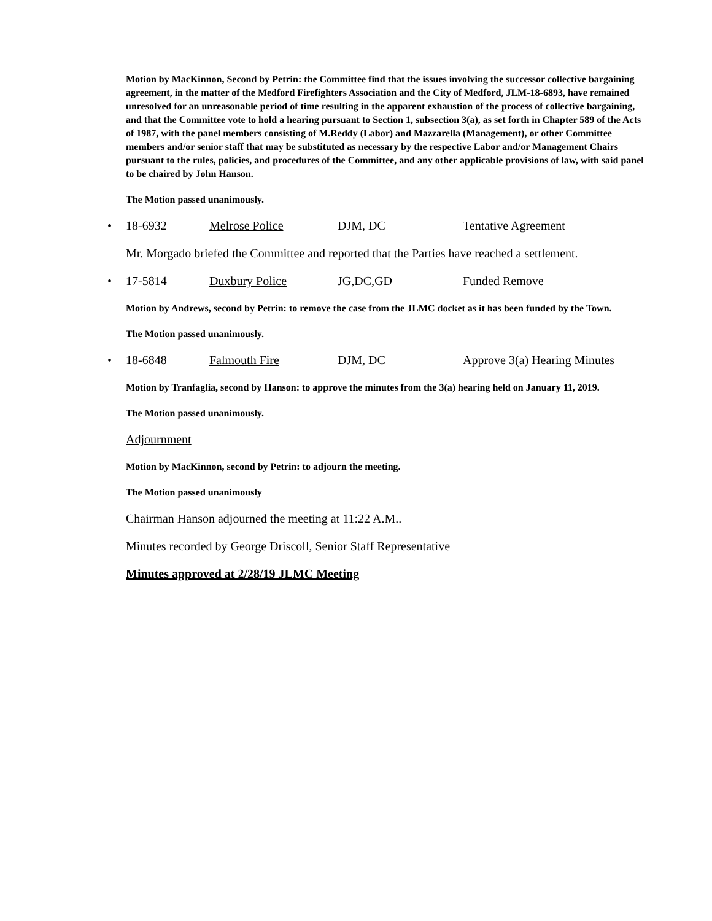Motion by MacKinnon, Second by Petrin: the Committee find that the issues involving the successor collective bargaining agreement, in the matter of the Medford Firefighters Association and the City of Medford, JLM-18-6893, have remained unresolved for an unreasonable period of time resulting in the apparent exhaustion of the process of collective bargaining, and that the Committee vote to hold a hearing pursuant to Section 1, subsection 3(a), as set forth in Chapter 589 of the Acts of 1987, with the panel members consisting of M.Reddy (Labor) and Mazzarella (Management), or other Committee members and/or senior staff that may be substituted as necessary by the respective Labor and/or Management Chairs pursuant to the rules, policies, and procedures of the Committee, and any other applicable provisions of law, with said panel to be chaired by John Hanson.
The Motion passed unanimously.
• 18-6932 Melrose Police DJM, DC Tentative Agreement
Mr. Morgado briefed the Committee and reported that the Parties have reached a settlement.
• 17-5814 Duxbury Police JG,DC,GD Funded Remove
Motion by Andrews, second by Petrin: to remove the case from the JLMC docket as it has been funded by the Town.
The Motion passed unanimously.
• 18-6848 Falmouth Fire DJM, DC Approve 3(a) Hearing Minutes
Motion by Tranfaglia, second by Hanson: to approve the minutes from the 3(a) hearing held on January 11, 2019.
The Motion passed unanimously.
Adjournment
Motion by MacKinnon, second by Petrin: to adjourn the meeting.
The Motion passed unanimously
Chairman Hanson adjourned the meeting at 11:22 A.M..
Minutes recorded by George Driscoll, Senior Staff Representative
Minutes approved at 2/28/19 JLMC Meeting